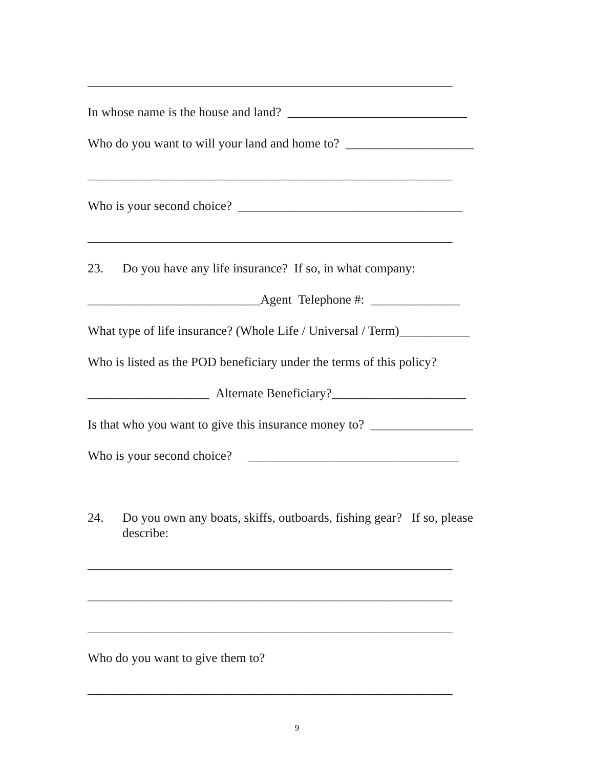_________________________________________________________
In whose name is the house and land? ____________________________
Who do you want to will your land and home to? ____________________
_________________________________________________________
Who is your second choice? ___________________________________
_________________________________________________________
23. Do you have any life insurance? If so, in what company:
___________________________Agent Telephone #: ______________
What type of life insurance? (Whole Life / Universal / Term)___________
Who is listed as the POD beneficiary under the terms of this policy?
___________________ Alternate Beneficiary?_____________________
Is that who you want to give this insurance money to? ________________
Who is your second choice? _________________________________
24. Do you own any boats, skiffs, outboards, fishing gear? If so, please
describe:
_________________________________________________________
_________________________________________________________
_________________________________________________________
Who do you want to give them to?
_________________________________________________________
9